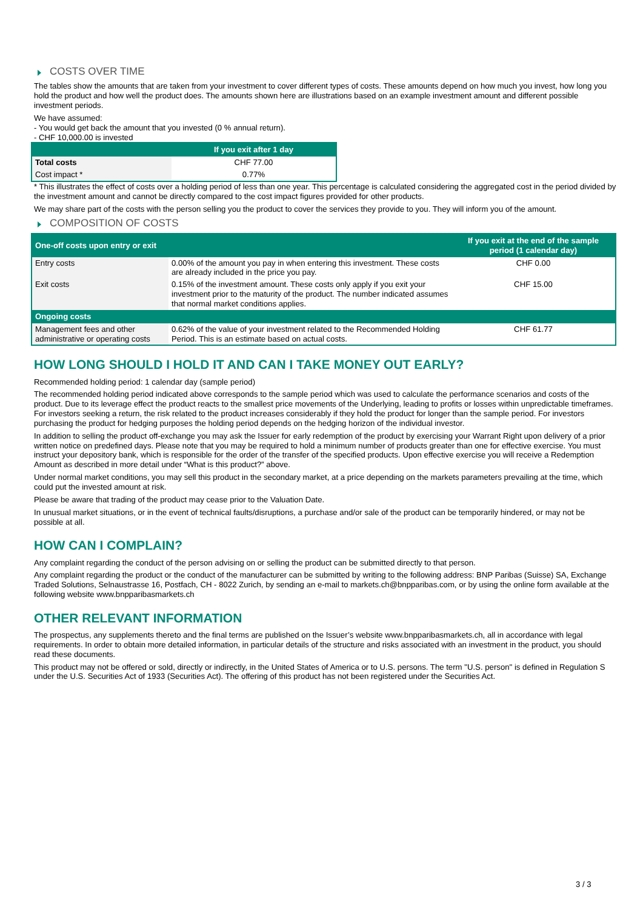COSTS OVER TIME
The tables show the amounts that are taken from your investment to cover different types of costs. These amounts depend on how much you invest, how long you hold the product and how well the product does. The amounts shown here are illustrations based on an example investment amount and different possible investment periods.
We have assumed:
- You would get back the amount that you invested (0 % annual return).
- CHF 10,000.00 is invested
| | If you exit after 1 day |
| --- | --- |
| Total costs | CHF 77.00 |
| Cost impact * | 0.77% |
* This illustrates the effect of costs over a holding period of less than one year. This percentage is calculated considering the aggregated cost in the period divided by the investment amount and cannot be directly compared to the cost impact figures provided for other products.
We may share part of the costs with the person selling you the product to cover the services they provide to you. They will inform you of the amount.
COMPOSITION OF COSTS
| One-off costs upon entry or exit | | If you exit at the end of the sample period (1 calendar day) |
| --- | --- | --- |
| Entry costs | 0.00% of the amount you pay in when entering this investment. These costs are already included in the price you pay. | CHF 0.00 |
| Exit costs | 0.15% of the investment amount. These costs only apply if you exit your investment prior to the maturity of the product. The number indicated assumes that normal market conditions applies. | CHF 15.00 |
| Ongoing costs | | |
| Management fees and other administrative or operating costs | 0.62% of the value of your investment related to the Recommended Holding Period. This is an estimate based on actual costs. | CHF 61.77 |
HOW LONG SHOULD I HOLD IT AND CAN I TAKE MONEY OUT EARLY?
Recommended holding period: 1 calendar day (sample period)
The recommended holding period indicated above corresponds to the sample period which was used to calculate the performance scenarios and costs of the product. Due to its leverage effect the product reacts to the smallest price movements of the Underlying, leading to profits or losses within unpredictable timeframes. For investors seeking a return, the risk related to the product increases considerably if they hold the product for longer than the sample period. For investors purchasing the product for hedging purposes the holding period depends on the hedging horizon of the individual investor.
In addition to selling the product off-exchange you may ask the Issuer for early redemption of the product by exercising your Warrant Right upon delivery of a prior written notice on predefined days. Please note that you may be required to hold a minimum number of products greater than one for effective exercise. You must instruct your depository bank, which is responsible for the order of the transfer of the specified products. Upon effective exercise you will receive a Redemption Amount as described in more detail under “What is this product?” above.
Under normal market conditions, you may sell this product in the secondary market, at a price depending on the markets parameters prevailing at the time, which could put the invested amount at risk.
Please be aware that trading of the product may cease prior to the Valuation Date.
In unusual market situations, or in the event of technical faults/disruptions, a purchase and/or sale of the product can be temporarily hindered, or may not be possible at all.
HOW CAN I COMPLAIN?
Any complaint regarding the conduct of the person advising on or selling the product can be submitted directly to that person.
Any complaint regarding the product or the conduct of the manufacturer can be submitted by writing to the following address: BNP Paribas (Suisse) SA, Exchange Traded Solutions, Selnaustrasse 16, Postfach, CH - 8022 Zurich, by sending an e-mail to markets.ch@bnpparibas.com, or by using the online form available at the following website www.bnpparibasmarkets.ch
OTHER RELEVANT INFORMATION
The prospectus, any supplements thereto and the final terms are published on the Issuer’s website www.bnpparibasmarkets.ch, all in accordance with legal requirements. In order to obtain more detailed information, in particular details of the structure and risks associated with an investment in the product, you should read these documents.
This product may not be offered or sold, directly or indirectly, in the United States of America or to U.S. persons. The term "U.S. person" is defined in Regulation S under the U.S. Securities Act of 1933 (Securities Act). The offering of this product has not been registered under the Securities Act.
3 / 3